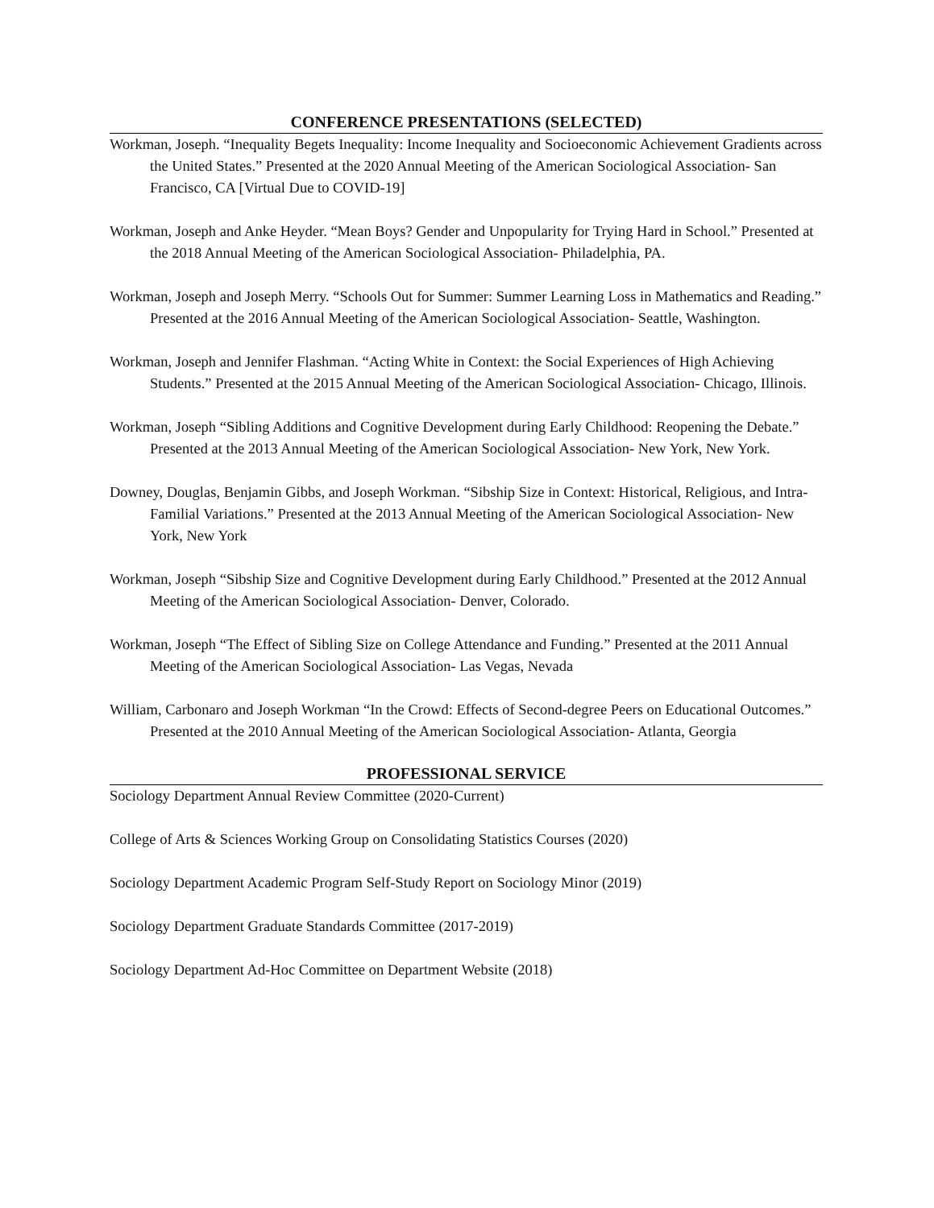CONFERENCE PRESENTATIONS (SELECTED)
Workman, Joseph. “Inequality Begets Inequality: Income Inequality and Socioeconomic Achievement Gradients across the United States.” Presented at the 2020 Annual Meeting of the American Sociological Association- San Francisco, CA [Virtual Due to COVID-19]
Workman, Joseph and Anke Heyder. “Mean Boys? Gender and Unpopularity for Trying Hard in School.” Presented at the 2018 Annual Meeting of the American Sociological Association- Philadelphia, PA.
Workman, Joseph and Joseph Merry. “Schools Out for Summer: Summer Learning Loss in Mathematics and Reading.” Presented at the 2016 Annual Meeting of the American Sociological Association- Seattle, Washington.
Workman, Joseph and Jennifer Flashman. “Acting White in Context: the Social Experiences of High Achieving Students.” Presented at the 2015 Annual Meeting of the American Sociological Association- Chicago, Illinois.
Workman, Joseph “Sibling Additions and Cognitive Development during Early Childhood: Reopening the Debate.” Presented at the 2013 Annual Meeting of the American Sociological Association- New York, New York.
Downey, Douglas, Benjamin Gibbs, and Joseph Workman. “Sibship Size in Context: Historical, Religious, and Intra-Familial Variations.” Presented at the 2013 Annual Meeting of the American Sociological Association- New York, New York
Workman, Joseph “Sibship Size and Cognitive Development during Early Childhood.” Presented at the 2012 Annual Meeting of the American Sociological Association- Denver, Colorado.
Workman, Joseph “The Effect of Sibling Size on College Attendance and Funding.” Presented at the 2011 Annual Meeting of the American Sociological Association- Las Vegas, Nevada
William, Carbonaro and Joseph Workman “In the Crowd: Effects of Second-degree Peers on Educational Outcomes.” Presented at the 2010 Annual Meeting of the American Sociological Association- Atlanta, Georgia
PROFESSIONAL SERVICE
Sociology Department Annual Review Committee (2020-Current)
College of Arts & Sciences Working Group on Consolidating Statistics Courses (2020)
Sociology Department Academic Program Self-Study Report on Sociology Minor (2019)
Sociology Department Graduate Standards Committee (2017-2019)
Sociology Department Ad-Hoc Committee on Department Website (2018)